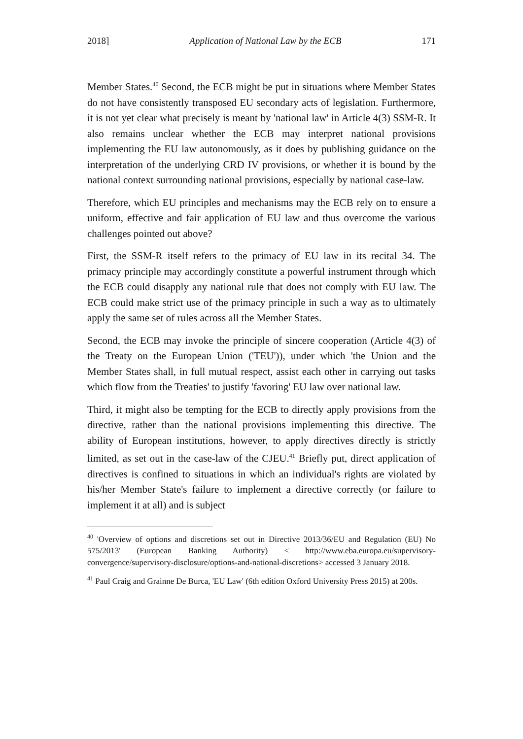2018] Application of National Law by the ECB 171
Member States.<sup>40</sup> Second, the ECB might be put in situations where Member States do not have consistently transposed EU secondary acts of legislation. Furthermore, it is not yet clear what precisely is meant by 'national law' in Article 4(3) SSM-R. It also remains unclear whether the ECB may interpret national provisions implementing the EU law autonomously, as it does by publishing guidance on the interpretation of the underlying CRD IV provisions, or whether it is bound by the national context surrounding national provisions, especially by national case-law.
Therefore, which EU principles and mechanisms may the ECB rely on to ensure a uniform, effective and fair application of EU law and thus overcome the various challenges pointed out above?
First, the SSM-R itself refers to the primacy of EU law in its recital 34. The primacy principle may accordingly constitute a powerful instrument through which the ECB could disapply any national rule that does not comply with EU law. The ECB could make strict use of the primacy principle in such a way as to ultimately apply the same set of rules across all the Member States.
Second, the ECB may invoke the principle of sincere cooperation (Article 4(3) of the Treaty on the European Union ('TEU')), under which 'the Union and the Member States shall, in full mutual respect, assist each other in carrying out tasks which flow from the Treaties' to justify 'favoring' EU law over national law.
Third, it might also be tempting for the ECB to directly apply provisions from the directive, rather than the national provisions implementing this directive. The ability of European institutions, however, to apply directives directly is strictly limited, as set out in the case-law of the CJEU.<sup>41</sup> Briefly put, direct application of directives is confined to situations in which an individual's rights are violated by his/her Member State's failure to implement a directive correctly (or failure to implement it at all) and is subject
<sup>40</sup> 'Overview of options and discretions set out in Directive 2013/36/EU and Regulation (EU) No 575/2013' (European Banking Authority) < http://www.eba.europa.eu/supervisory-convergence/supervisory-disclosure/options-and-national-discretions> accessed 3 January 2018.
<sup>41</sup> Paul Craig and Grainne De Burca, 'EU Law' (6th edition Oxford University Press 2015) at 200s.